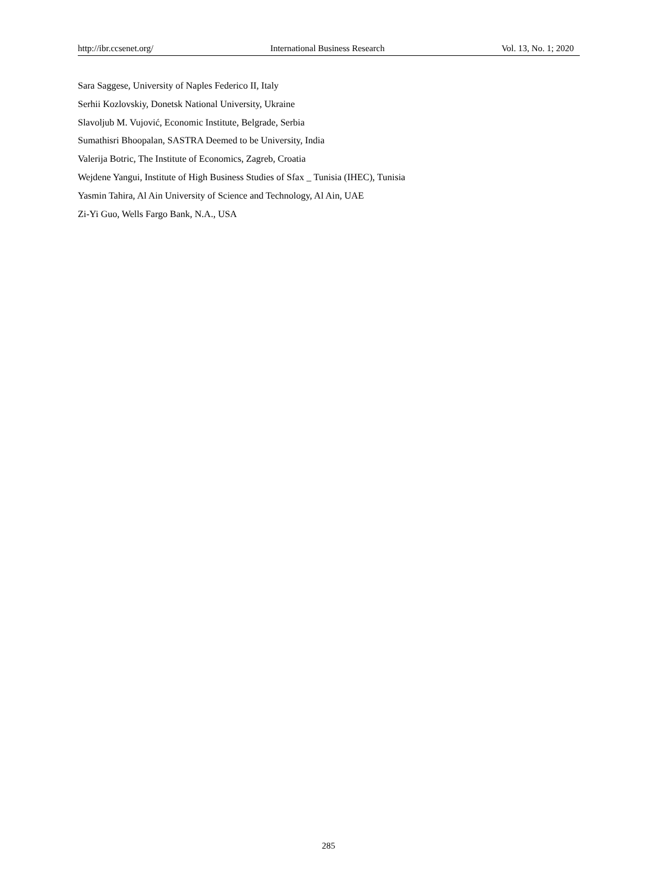http://ibr.ccsenet.org/ International Business Research Vol. 13, No. 1; 2020
Sara Saggese, University of Naples Federico II, Italy
Serhii Kozlovskiy, Donetsk National University, Ukraine
Slavoljub M. Vujović, Economic Institute, Belgrade, Serbia
Sumathisri Bhoopalan, SASTRA Deemed to be University, India
Valerija Botric, The Institute of Economics, Zagreb, Croatia
Wejdene Yangui, Institute of High Business Studies of Sfax _ Tunisia (IHEC), Tunisia
Yasmin Tahira, Al Ain University of Science and Technology, Al Ain, UAE
Zi-Yi Guo, Wells Fargo Bank, N.A., USA
285